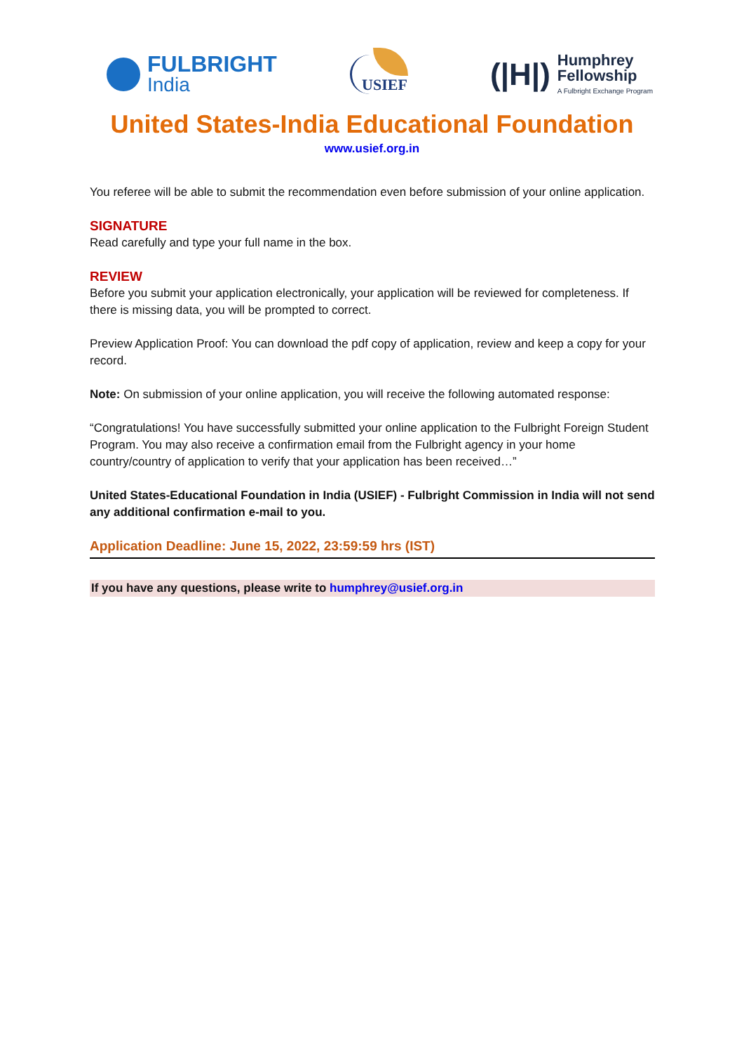FULBRIGHT
India
USIEF
(|H|)
Humphrey
Fellowship
A Fulbright Exchange Program
United States-India Educational Foundation
www.usief.org.in
You referee will be able to submit the recommendation even before submission of your online application.
SIGNATURE
Read carefully and type your full name in the box.
REVIEW
Before you submit your application electronically, your application will be reviewed for completeness. If there is missing data, you will be prompted to correct.
Preview Application Proof: You can download the pdf copy of application, review and keep a copy for your record.
Note: On submission of your online application, you will receive the following automated response:
“Congratulations! You have successfully submitted your online application to the Fulbright Foreign Student Program. You may also receive a confirmation email from the Fulbright agency in your home country/country of application to verify that your application has been received…”
United States-Educational Foundation in India (USIEF) - Fulbright Commission in India will not send any additional confirmation e-mail to you.
Application Deadline: June 15, 2022, 23:59:59 hrs (IST)
If you have any questions, please write to humphrey@usief.org.in